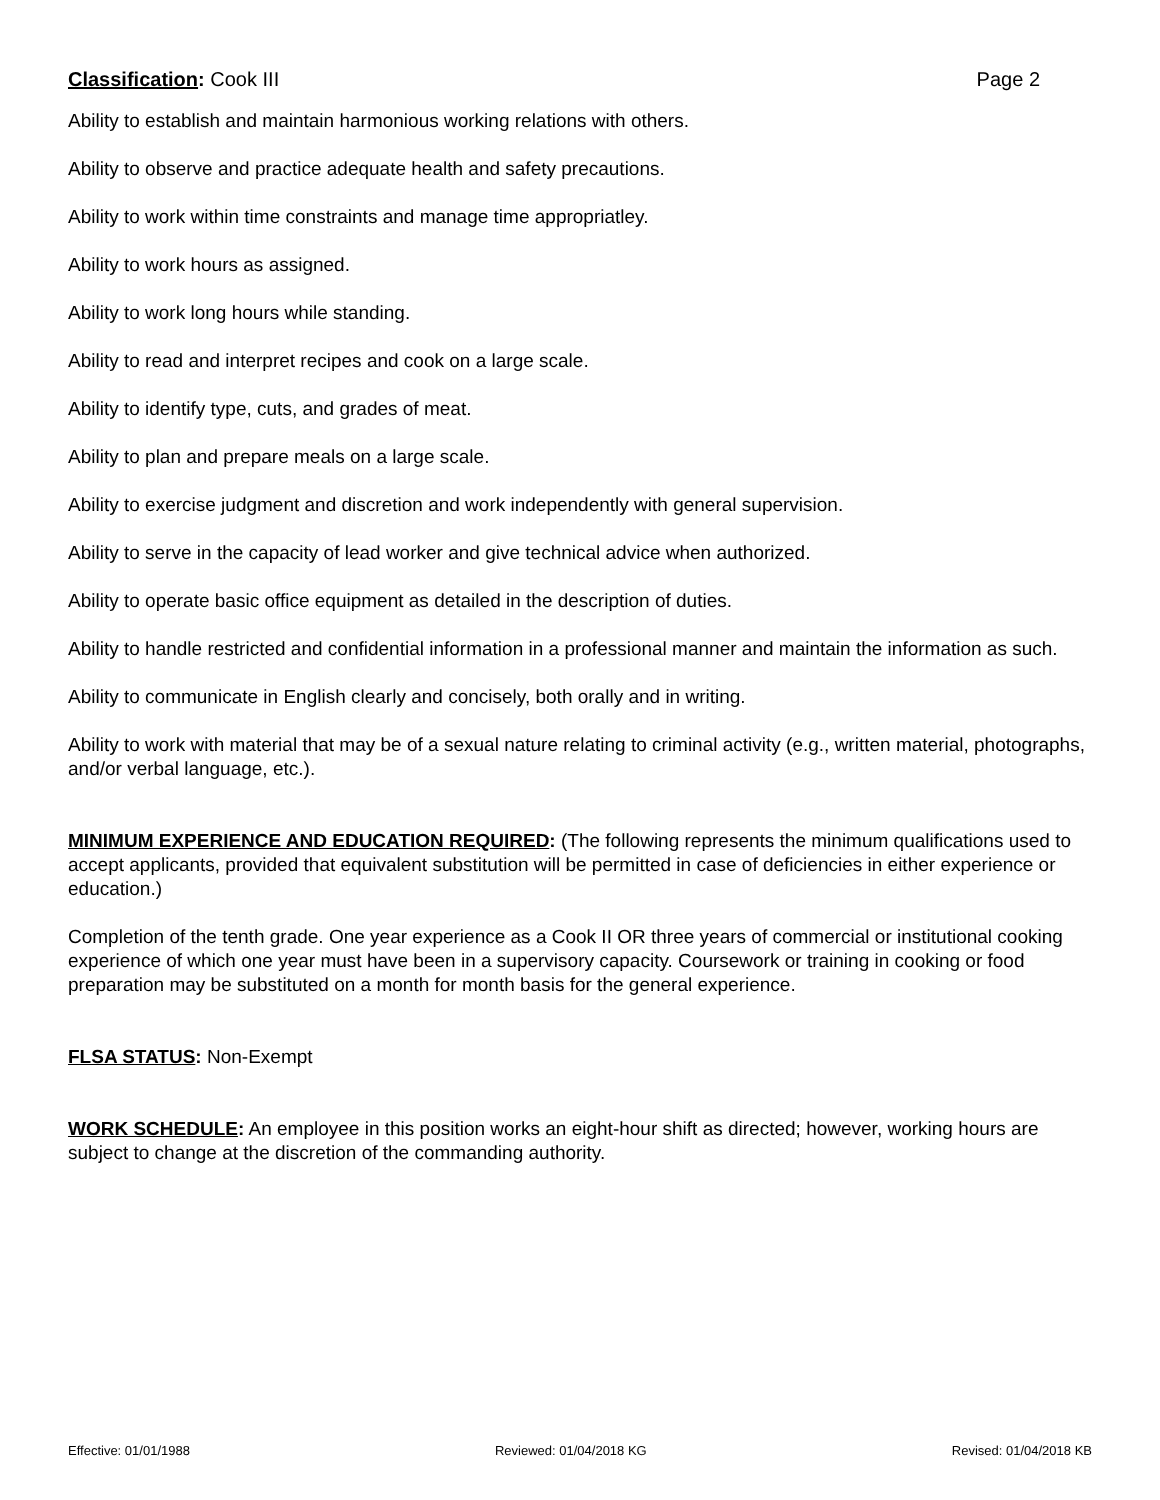Classification: Cook III Page 2
Ability to establish and maintain harmonious working relations with others.
Ability to observe and practice adequate health and safety precautions.
Ability to work within time constraints and manage time appropriatley.
Ability to work hours as assigned.
Ability to work long hours while standing.
Ability to read and interpret recipes and cook on a large scale.
Ability to identify type, cuts, and grades of meat.
Ability to plan and prepare meals on a large scale.
Ability to exercise judgment and discretion and work independently with general supervision.
Ability to serve in the capacity of lead worker and give technical advice when authorized.
Ability to operate basic office equipment as detailed in the description of duties.
Ability to handle restricted and confidential information in a professional manner and maintain the information as such.
Ability to communicate in English clearly and concisely, both orally and in writing.
Ability to work with material that may be of a sexual nature relating to criminal activity (e.g., written material, photographs, and/or verbal language, etc.).
MINIMUM EXPERIENCE AND EDUCATION REQUIRED: (The following represents the minimum qualifications used to accept applicants, provided that equivalent substitution will be permitted in case of deficiencies in either experience or education.)
Completion of the tenth grade. One year experience as a Cook II OR three years of commercial or institutional cooking experience of which one year must have been in a supervisory capacity. Coursework or training in cooking or food preparation may be substituted on a month for month basis for the general experience.
FLSA STATUS: Non-Exempt
WORK SCHEDULE: An employee in this position works an eight-hour shift as directed; however, working hours are subject to change at the discretion of the commanding authority.
Effective: 01/01/1988 Reviewed: 01/04/2018 KG Revised: 01/04/2018 KB